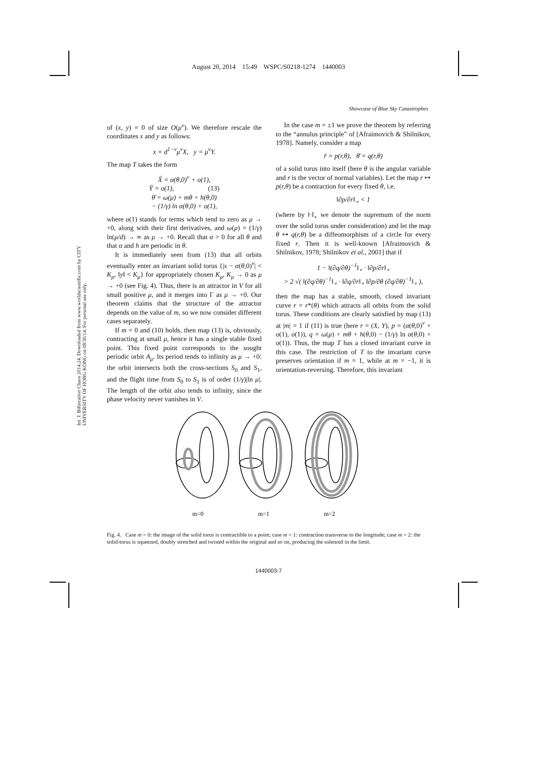August 20, 2014 15:49 WSPC/S0218-1274 1440003
Showcase of Blue Sky Catastrophes
Int. J. Bifurcation Chaos 2014.24. Downloaded from www.worldscientific.com by CITY UNIVERSITY OF HONG KONG on 08/30/14. For personal use only.
of (x, y) = 0 of size O(μ<sup>ν</sup>). We therefore rescale the coordinates x and y as follows:
x = d<sup>1−ν</sup>μ<sup>ν</sup>X, y = μ<sup>ν</sup>Y.
The map T takes the form
X̄ = α(θ,0)<sup>ν</sup> + o(1),
Ȳ = o(1), (13)
θ̄ = ω(μ) + mθ + h(θ,0)
− (1/γ) ln α(θ,0) + o(1),
where o(1) stands for terms which tend to zero as μ → +0, along with their first derivatives, and ω(μ) = (1/γ) ln(μ/d) → ∞ as μ → +0. Recall that α > 0 for all θ and that α and h are periodic in θ.
It is immediately seen from (13) that all orbits eventually enter an invariant solid torus {|x − α(θ,0)<sup>ν</sup>| < K<sub>μ</sub>, ‖y‖ < K<sub>μ</sub>} for appropriately chosen K<sub>μ</sub>, K<sub>μ</sub> → 0 as μ → +0 (see Fig. 4). Thus, there is an attractor in V for all small positive μ, and it merges into Γ as μ → +0. Our theorem claims that the structure of the attractor depends on the value of m, so we now consider different cases separately.
If m = 0 and (10) holds, then map (13) is, obviously, contracting at small μ, hence it has a single stable fixed point. This fixed point corresponds to the sought periodic orbit A<sub>μ</sub>. Its period tends to infinity as μ → +0: the orbit intersects both the cross-sections S<sub>0</sub> and S<sub>1</sub>, and the flight time from S<sub>0</sub> to S<sub>1</sub> is of order (1/γ)|ln μ|. The length of the orbit also tends to infinity, since the phase velocity never vanishes in V.
In the case m = ±1 we prove the theorem by referring to the “annulus principle” of [Afraimovich & Shilnikov, 1978]. Namely, consider a map
r̄ = p(r,θ), θ̄ = q(r,θ)
of a solid torus into itself (here θ is the angular variable and r is the vector of normal variables). Let the map r ↦ p(r,θ) be a contraction for every fixed θ, i.e.
‖∂p/∂r‖<sub>∘</sub> < 1
(where by ‖·‖<sub>∘</sub> we denote the supremum of the norm over the solid torus under consideration) and let the map θ ↦ q(r,θ) be a diffeomorphism of a circle for every fixed r. Then it is well-known [Afraimovich & Shilnikov, 1978; Shilnikov et al., 2001] that if
1 − ‖(∂q/∂θ)<sup>−1</sup>‖<sub>∘</sub> · ‖∂p/∂r‖<sub>∘</sub>
> 2 √( ‖(∂q/∂θ)<sup>−1</sup>‖<sub>∘</sub> · ‖∂q/∂r‖<sub>∘</sub> ‖∂p/∂θ (∂q/∂θ)<sup>−1</sup>‖<sub>∘</sub> ),
then the map has a stable, smooth, closed invariant curve r = r*(θ) which attracts all orbits from the solid torus. These conditions are clearly satisfied by map (13) at |m| = 1 if (11) is true (here r = (X, Y), p = (α(θ,0)<sup>ν</sup> + o(1), o(1)), q = ω(μ) + mθ + h(θ,0) − (1/γ) ln α(θ,0) + o(1)). Thus, the map T has a closed invariant curve in this case. The restriction of T to the invariant curve preserves orientation if m = 1, while at m = −1, it is orientation-reversing. Therefore, this invariant
m=0
m=1
m=2
Fig. 4. Case m = 0: the image of the solid torus is contractible to a point; case m = 1: contraction transverse to the longitude; case m = 2: the solid-torus is squeezed, doubly stretched and twisted within the original and so on, producing the solenoid in the limit.
1440003-7